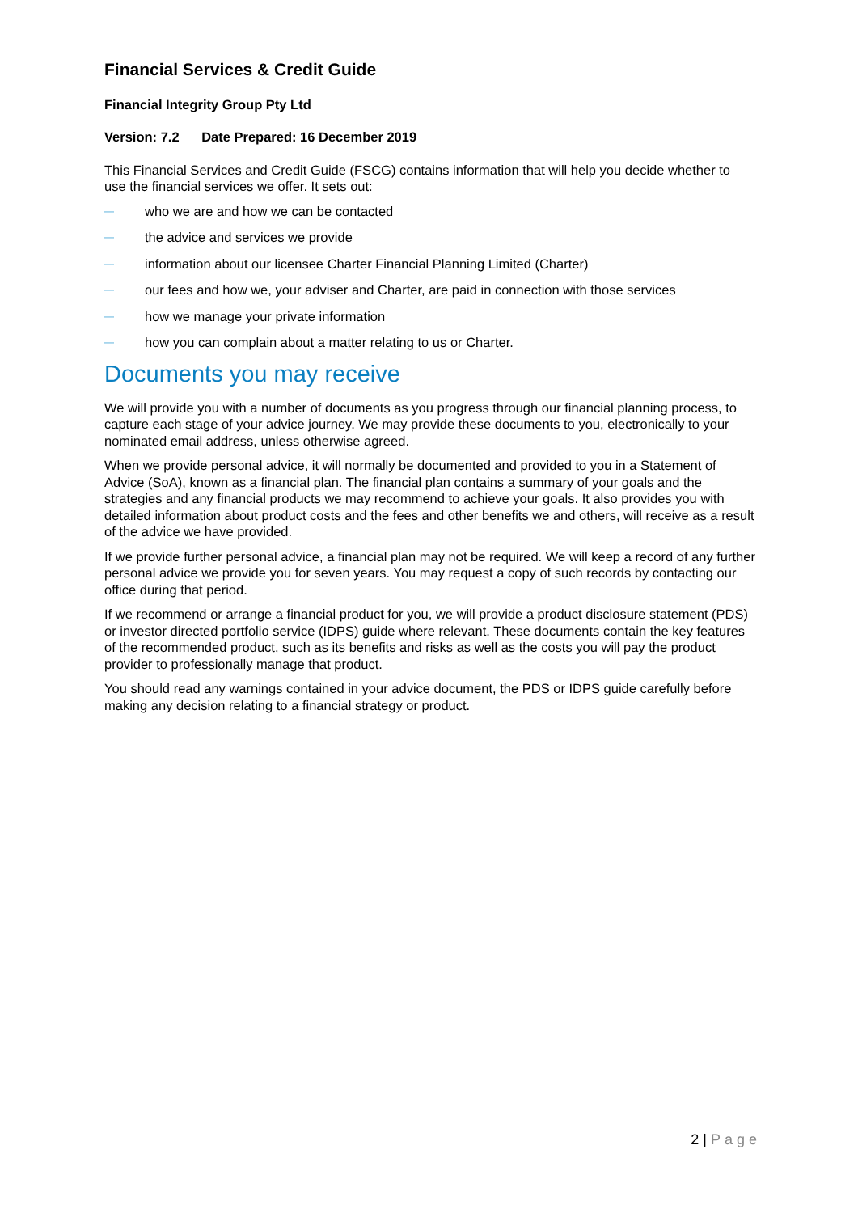Financial Services & Credit Guide
Financial Integrity Group Pty Ltd
Version: 7.2 Date Prepared: 16 December 2019
This Financial Services and Credit Guide (FSCG) contains information that will help you decide whether to use the financial services we offer. It sets out:
— who we are and how we can be contacted
— the advice and services we provide
— information about our licensee Charter Financial Planning Limited (Charter)
— our fees and how we, your adviser and Charter, are paid in connection with those services
— how we manage your private information
— how you can complain about a matter relating to us or Charter.
Documents you may receive
We will provide you with a number of documents as you progress through our financial planning process, to capture each stage of your advice journey. We may provide these documents to you, electronically to your nominated email address, unless otherwise agreed.
When we provide personal advice, it will normally be documented and provided to you in a Statement of Advice (SoA), known as a financial plan. The financial plan contains a summary of your goals and the strategies and any financial products we may recommend to achieve your goals. It also provides you with detailed information about product costs and the fees and other benefits we and others, will receive as a result of the advice we have provided.
If we provide further personal advice, a financial plan may not be required. We will keep a record of any further personal advice we provide you for seven years. You may request a copy of such records by contacting our office during that period.
If we recommend or arrange a financial product for you, we will provide a product disclosure statement (PDS) or investor directed portfolio service (IDPS) guide where relevant. These documents contain the key features of the recommended product, such as its benefits and risks as well as the costs you will pay the product provider to professionally manage that product.
You should read any warnings contained in your advice document, the PDS or IDPS guide carefully before making any decision relating to a financial strategy or product.
2 | Page